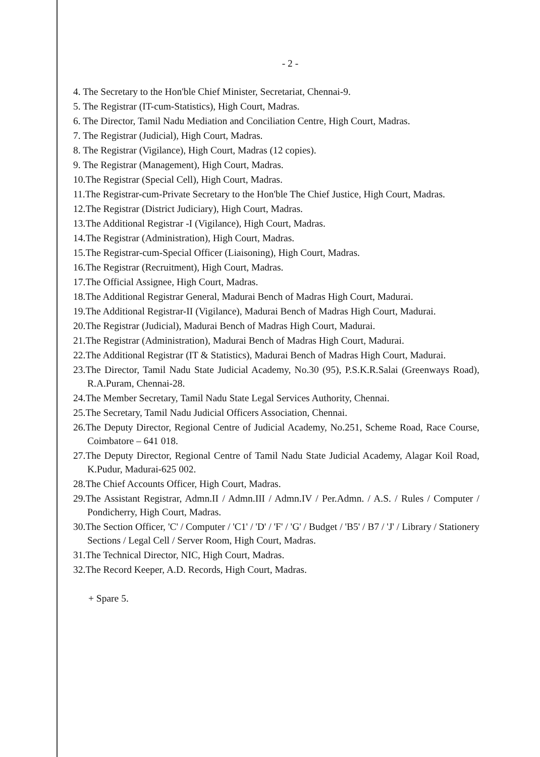- 2 -
4. The Secretary to the Hon'ble Chief Minister, Secretariat, Chennai-9.
5. The Registrar (IT-cum-Statistics), High Court, Madras.
6. The Director, Tamil Nadu Mediation and Conciliation Centre, High Court, Madras.
7. The Registrar (Judicial), High Court, Madras.
8. The Registrar (Vigilance), High Court, Madras (12 copies).
9. The Registrar (Management), High Court, Madras.
10.The Registrar (Special Cell), High Court, Madras.
11.The Registrar-cum-Private Secretary to the Hon'ble The Chief Justice, High Court, Madras.
12.The Registrar (District Judiciary), High Court, Madras.
13.The Additional Registrar -I (Vigilance), High Court, Madras.
14.The Registrar (Administration), High Court, Madras.
15.The Registrar-cum-Special Officer (Liaisoning), High Court, Madras.
16.The Registrar (Recruitment), High Court, Madras.
17.The Official Assignee, High Court, Madras.
18.The Additional Registrar General, Madurai Bench of Madras High Court, Madurai.
19.The Additional Registrar-II (Vigilance), Madurai Bench of Madras High Court, Madurai.
20.The Registrar (Judicial), Madurai Bench of Madras High Court, Madurai.
21.The Registrar (Administration), Madurai Bench of Madras High Court, Madurai.
22.The Additional Registrar (IT & Statistics), Madurai Bench of Madras High Court, Madurai.
23.The Director, Tamil Nadu State Judicial Academy, No.30 (95), P.S.K.R.Salai (Greenways Road), R.A.Puram, Chennai-28.
24.The Member Secretary, Tamil Nadu State Legal Services Authority, Chennai.
25.The Secretary, Tamil Nadu Judicial Officers Association, Chennai.
26.The Deputy Director, Regional Centre of Judicial Academy, No.251, Scheme Road, Race Course, Coimbatore – 641 018.
27.The Deputy Director, Regional Centre of Tamil Nadu State Judicial Academy, Alagar Koil Road, K.Pudur, Madurai-625 002.
28.The Chief Accounts Officer, High Court, Madras.
29.The Assistant Registrar, Admn.II / Admn.III / Admn.IV / Per.Admn. / A.S. / Rules / Computer / Pondicherry, High Court, Madras.
30.The Section Officer, 'C' / Computer / 'C1' / 'D' / 'F' / 'G' / Budget / 'B5' / B7 / 'J' / Library / Stationery Sections / Legal Cell / Server Room, High Court, Madras.
31.The Technical Director, NIC, High Court, Madras.
32.The Record Keeper, A.D. Records, High Court, Madras.
+ Spare 5.